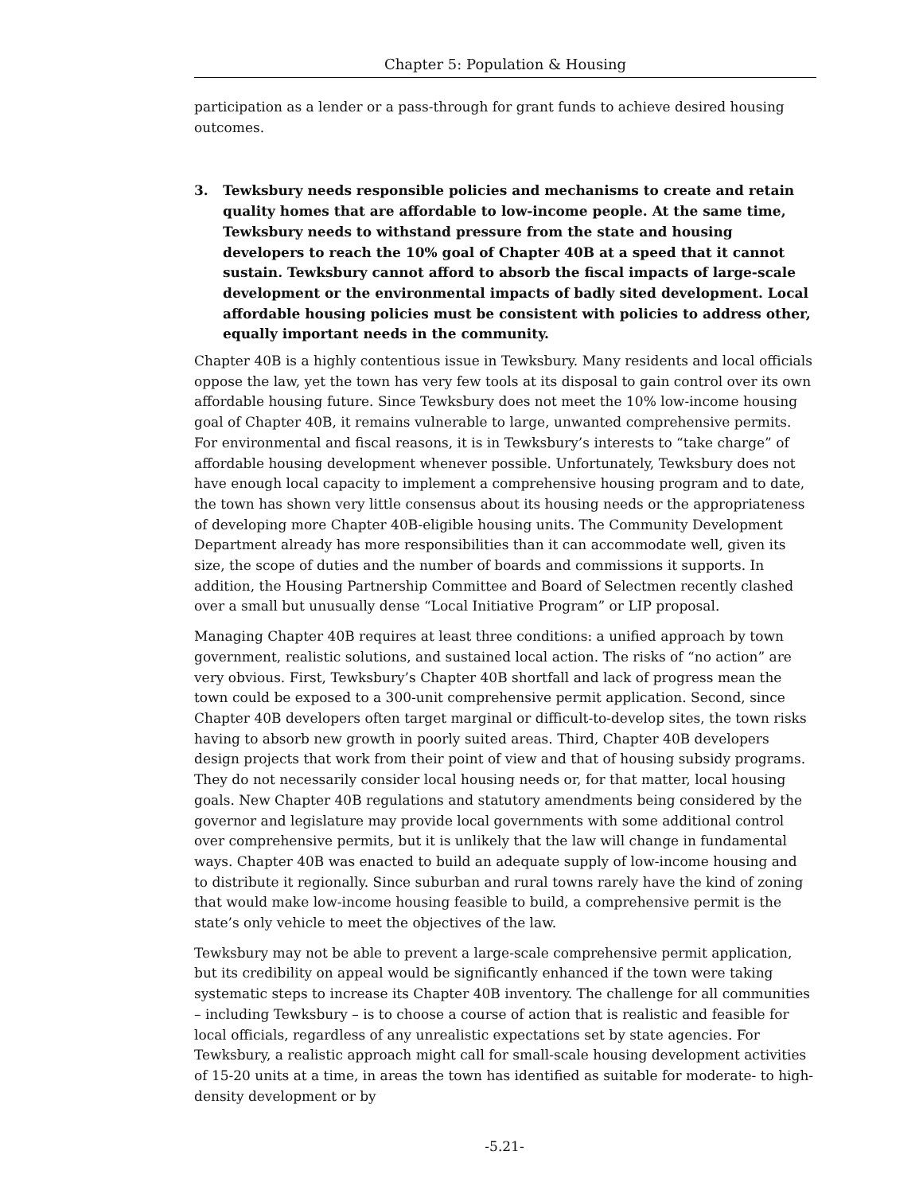Chapter 5: Population & Housing
participation as a lender or a pass-through for grant funds to achieve desired housing outcomes.
3. Tewksbury needs responsible policies and mechanisms to create and retain quality homes that are affordable to low-income people. At the same time, Tewksbury needs to withstand pressure from the state and housing developers to reach the 10% goal of Chapter 40B at a speed that it cannot sustain. Tewksbury cannot afford to absorb the fiscal impacts of large-scale development or the environmental impacts of badly sited development. Local affordable housing policies must be consistent with policies to address other, equally important needs in the community.
Chapter 40B is a highly contentious issue in Tewksbury. Many residents and local officials oppose the law, yet the town has very few tools at its disposal to gain control over its own affordable housing future. Since Tewksbury does not meet the 10% low-income housing goal of Chapter 40B, it remains vulnerable to large, unwanted comprehensive permits. For environmental and fiscal reasons, it is in Tewksbury’s interests to “take charge” of affordable housing development whenever possible. Unfortunately, Tewksbury does not have enough local capacity to implement a comprehensive housing program and to date, the town has shown very little consensus about its housing needs or the appropriateness of developing more Chapter 40B-eligible housing units. The Community Development Department already has more responsibilities than it can accommodate well, given its size, the scope of duties and the number of boards and commissions it supports. In addition, the Housing Partnership Committee and Board of Selectmen recently clashed over a small but unusually dense “Local Initiative Program” or LIP proposal.
Managing Chapter 40B requires at least three conditions: a unified approach by town government, realistic solutions, and sustained local action. The risks of “no action” are very obvious. First, Tewksbury’s Chapter 40B shortfall and lack of progress mean the town could be exposed to a 300-unit comprehensive permit application. Second, since Chapter 40B developers often target marginal or difficult-to-develop sites, the town risks having to absorb new growth in poorly suited areas. Third, Chapter 40B developers design projects that work from their point of view and that of housing subsidy programs. They do not necessarily consider local housing needs or, for that matter, local housing goals. New Chapter 40B regulations and statutory amendments being considered by the governor and legislature may provide local governments with some additional control over comprehensive permits, but it is unlikely that the law will change in fundamental ways. Chapter 40B was enacted to build an adequate supply of low-income housing and to distribute it regionally. Since suburban and rural towns rarely have the kind of zoning that would make low-income housing feasible to build, a comprehensive permit is the state’s only vehicle to meet the objectives of the law.
Tewksbury may not be able to prevent a large-scale comprehensive permit application, but its credibility on appeal would be significantly enhanced if the town were taking systematic steps to increase its Chapter 40B inventory. The challenge for all communities – including Tewksbury – is to choose a course of action that is realistic and feasible for local officials, regardless of any unrealistic expectations set by state agencies. For Tewksbury, a realistic approach might call for small-scale housing development activities of 15-20 units at a time, in areas the town has identified as suitable for moderate- to high-density development or by
-5.21-